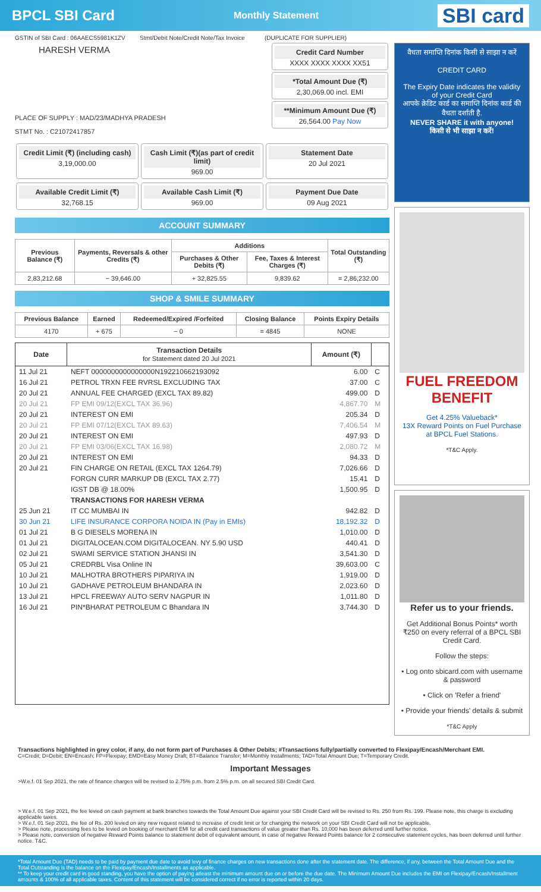BPCL SBI Card Monthly Statement SBI card
GSTIN of SBI Card : 06AAECS5981K1ZV
Stmt/Debit Note/Credit Note/Tax Invoice
(DUPLICATE FOR SUPPLIER)
HARESH VERMA
PLACE OF SUPPLY : MAD/23/MADHYA PRADESH
STMT No. : C21072417857
Credit Card Number
XXXX XXXX XXXX XX51
*Total Amount Due (₹)
2,30,069.00 incl. EMI
**Minimum Amount Due (₹)
26,564.00 Pay Now
Credit Limit (₹) (including cash)
3,19,000.00
Cash Limit (₹)(as part of credit limit)
969.00
Statement Date
20 Jul 2021
Available Credit Limit (₹)
32,768.15
Available Cash Limit (₹)
969.00
Payment Due Date
09 Aug 2021
ACCOUNT SUMMARY
| Previous Balance (₹) | Payments, Reversals & other Credits (₹) | Additions | | Total Outstanding (₹) |
| --- | --- | --- | --- | --- |
| | | Purchases & Other Debits (₹) | Fee, Taxes & Interest Charges (₹) | |
| 2,83,212.68 | − 39,646.00 | + 32,825.55 | 9,839.62 | = 2,86,232.00 |
SHOP & SMILE SUMMARY
| Previous Balance | Earned | Redeemed/Expired /Forfeited | Closing Balance | Points Expiry Details |
| --- | --- | --- | --- | --- |
| 4170 | + 675 | − 0 | = 4845 | NONE |
| Date | Transaction Details for Statement dated 20 Jul 2021 | Amount (₹) | |
| --- | --- | --- | --- |
| 11 Jul 21 | NEFT 0000000000000000N192210662193092 | 6.00 | C |
| 16 Jul 21 | PETROL TRXN FEE RVRSL EXCLUDING TAX | 37.00 | C |
| 20 Jul 21 | ANNUAL FEE CHARGED (EXCL TAX 89.82) | 499.00 | D |
| 20 Jul 21 | FP EMI 09/12(EXCL TAX 36.96) | 4,867.70 | M |
| 20 Jul 21 | INTEREST ON EMI | 205.34 | D |
| 20 Jul 21 | FP EMI 07/12(EXCL TAX 89.63) | 7,406.54 | M |
| 20 Jul 21 | INTEREST ON EMI | 497.93 | D |
| 20 Jul 21 | FP EMI 03/06(EXCL TAX 16.98) | 2,080.72 | M |
| 20 Jul 21 | INTEREST ON EMI | 94.33 | D |
| 20 Jul 21 | FIN CHARGE ON RETAIL (EXCL TAX 1264.79) | 7,026.66 | D |
| | FORGN CURR MARKUP DB (EXCL TAX 2.77) | 15.41 | D |
| | IGST DB @ 18.00% | 1,500.95 | D |
| | TRANSACTIONS FOR HARESH VERMA | | |
| 25 Jun 21 | IT CC MUMBAI IN | 942.82 | D |
| 30 Jun 21 | LIFE INSURANCE CORPORA NOIDA IN (Pay in EMIs) | 18,192.32 | D |
| 01 Jul 21 | B G DIESELS MORENA IN | 1,010.00 | D |
| 01 Jul 21 | DIGITALOCEAN.COM DIGITALOCEAN. NY 5.90 USD | 440.41 | D |
| 02 Jul 21 | SWAMI SERVICE STATION JHANSI IN | 3,541.30 | D |
| 05 Jul 21 | CREDRBL Visa Online IN | 39,603.00 | C |
| 10 Jul 21 | MALHOTRA BROTHERS PIPARIYA IN | 1,919.00 | D |
| 10 Jul 21 | GADHAVE PETROLEUM BHANDARA IN | 2,023.60 | D |
| 13 Jul 21 | HPCL FREEWAY AUTO SERV NAGPUR IN | 1,011.80 | D |
| 16 Jul 21 | PIN*BHARAT PETROLEUM C Bhandara IN | 3,744.30 | D |
वैधता समाप्ति दिनांक किसी से साझा न करें
CREDIT CARD
The Expiry Date indicates the validity of your Credit Card
आपके क्रेडिट कार्ड का समाप्ति दिनांक कार्ड की वैधता दर्शाती है.
NEVER SHARE it with anyone!
किसी से भी साझा न करें!
FUEL FREEDOM BENEFIT
Get 4.25% Valueback*
13X Reward Points on Fuel Purchase at BPCL Fuel Stations.
*T&C Apply.
Refer us to your friends.
Get Additional Bonus Points* worth ₹250 on every referral of a BPCL SBI Credit Card.
Follow the steps:
• Log onto sbicard.com with username & password
• Click on 'Refer a friend'
• Provide your friends' details & submit
*T&C Apply
Transactions highlighted in grey color, if any, do not form part of Purchases & Other Debits; #Transactions fully/partially converted to Flexipay/Encash/Merchant EMI.
C=Credit; D=Debit; EN=Encash; FP=Flexipay; EMD=Easy Money Draft; BT=Balance Transfer; M=Monthly Installments; TAD=Total Amount Due; T=Temporary Credit.
Important Messages
>W.e.f. 01 Sep 2021, the rate of finance charges will be revised to 2.75% p.m. from 2.5% p.m. on all secured SBI Credit Card.
> W.e.f. 01 Sep 2021, the fee levied on cash payment at bank branches towards the Total Amount Due against your SBI Credit Card will be revised to Rs. 250 from Rs. 199. Please note, this charge is excluding applicable taxes.
> W.e.f. 01 Sep 2021, the fee of Rs. 200 levied on any new request related to increase of credit limit or for changing the network on your SBI Credit Card will not be applicable.
> Please note, processing fees to be levied on booking of merchant EMI for all credit card transactions of value greater than Rs. 10,000 has been deferred until further notice.
> Please note, conversion of negative Reward Points balance to statement debit of equivalent amount, in case of negative Reward Points balance for 2 consecutive statement cycles, has been deferred until further notice. T&C.
*Total Amount Due (TAD) needs to be paid by payment due date to avoid levy of finance charges on new transactions done after the statement date. The difference, if any, between the Total Amount Due and the Total Outstanding is the balance on the Flexipay/Encash/Installments as applicable.
** To keep your credit card in good standing, you have the option of paying atleast the minimum amount due on or before the due date. The Minimum Amount Due includes the EMI on Flexipay/Encash/Installment amounts & 100% of all applicable taxes. Content of this statement will be considered correct if no error is reported within 20 days.